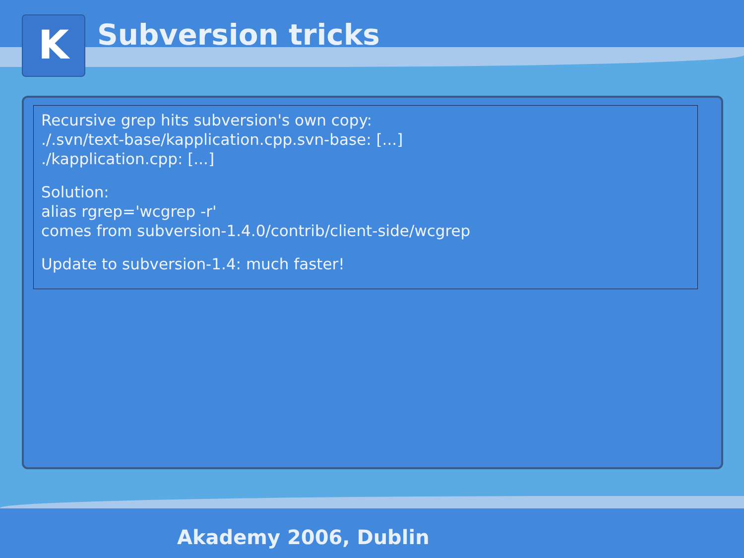K Subversion tricks
Recursive grep hits subversion's own copy:
./.svn/text-base/kapplication.cpp.svn-base: [...]
./kapplication.cpp: [...]
Solution:
alias rgrep='wcgrep -r'
comes from subversion-1.4.0/contrib/client-side/wcgrep
Update to subversion-1.4: much faster!
Akademy 2006, Dublin